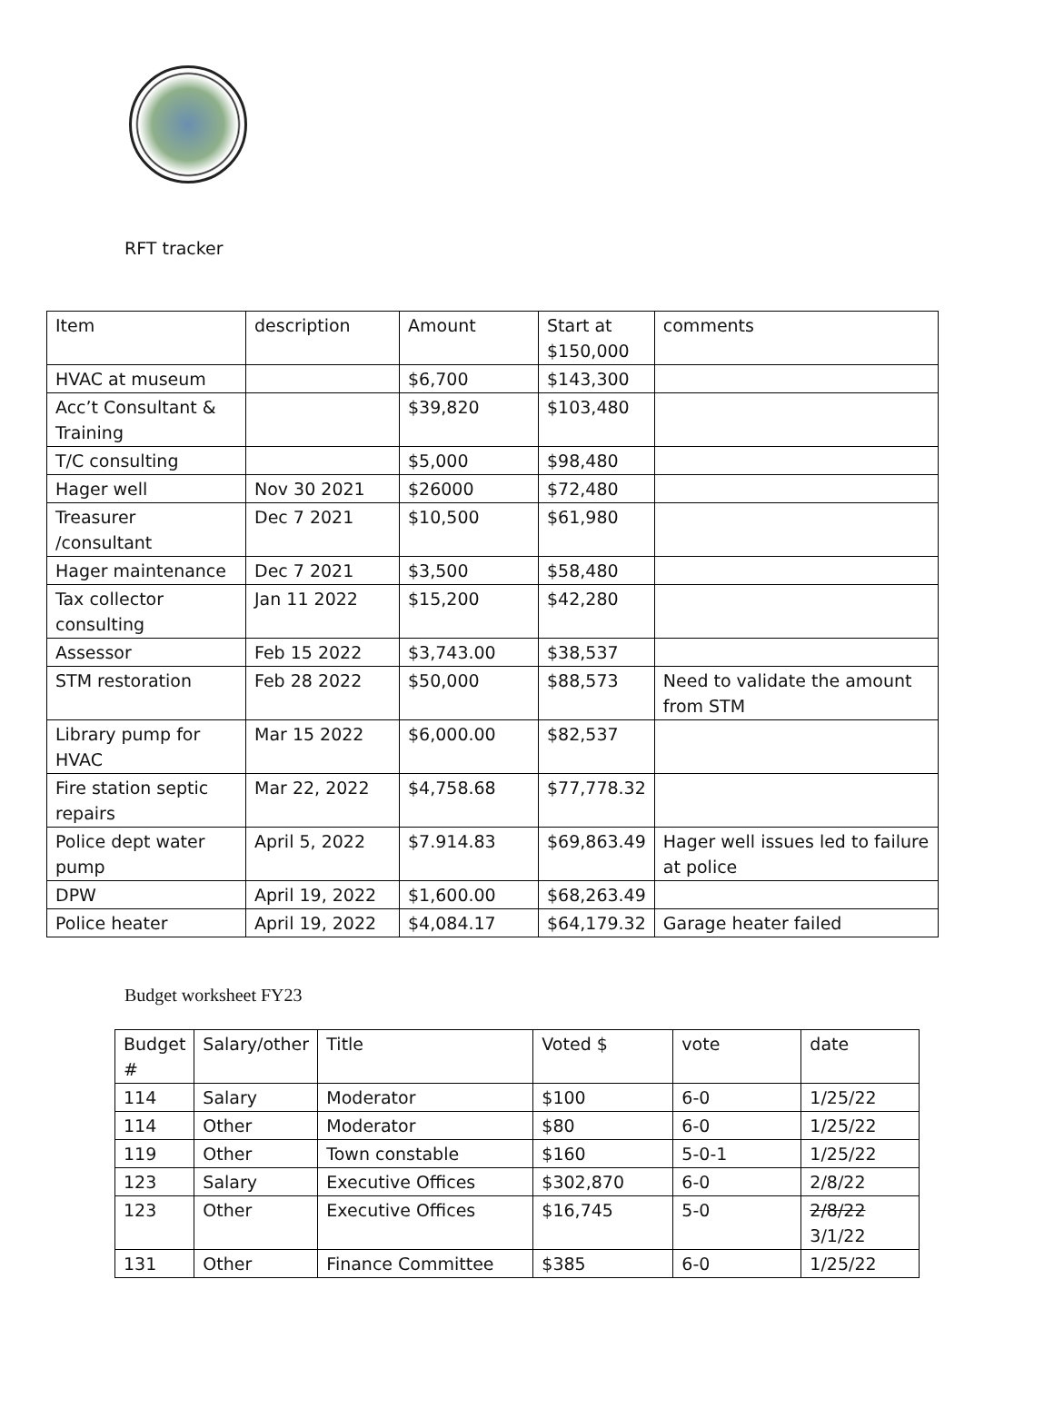RFT tracker
| Item | description | Amount | Start at $150,000 | comments |
| HVAC at museum | | $6,700 | $143,300 | |
| Acc’t Consultant & Training | | $39,820 | $103,480 | |
| T/C consulting | | $5,000 | $98,480 | |
| Hager well | Nov 30 2021 | $26000 | $72,480 | |
| Treasurer /consultant | Dec 7 2021 | $10,500 | $61,980 | |
| Hager maintenance | Dec 7 2021 | $3,500 | $58,480 | |
| Tax collector consulting | Jan 11 2022 | $15,200 | $42,280 | |
| Assessor | Feb 15 2022 | $3,743.00 | $38,537 | |
| STM restoration | Feb 28 2022 | $50,000 | $88,573 | Need to validate the amount from STM |
| Library pump for HVAC | Mar 15 2022 | $6,000.00 | $82,537 | |
| Fire station septic repairs | Mar 22, 2022 | $4,758.68 | $77,778.32 | |
| Police dept water pump | April 5, 2022 | $7.914.83 | $69,863.49 | Hager well issues led to failure at police |
| DPW | April 19, 2022 | $1,600.00 | $68,263.49 | |
| Police heater | April 19, 2022 | $4,084.17 | $64,179.32 | Garage heater failed |
Budget worksheet FY23
| Budget # | Salary/other | Title | Voted $ | vote | date |
| 114 | Salary | Moderator | $100 | 6-0 | 1/25/22 |
| 114 | Other | Moderator | $80 | 6-0 | 1/25/22 |
| 119 | Other | Town constable | $160 | 5-0-1 | 1/25/22 |
| 123 | Salary | Executive Offices | $302,870 | 6-0 | 2/8/22 |
| 123 | Other | Executive Offices | $16,745 | 5-0 | 2/8/22 3/1/22 |
| 131 | Other | Finance Committee | $385 | 6-0 | 1/25/22 |